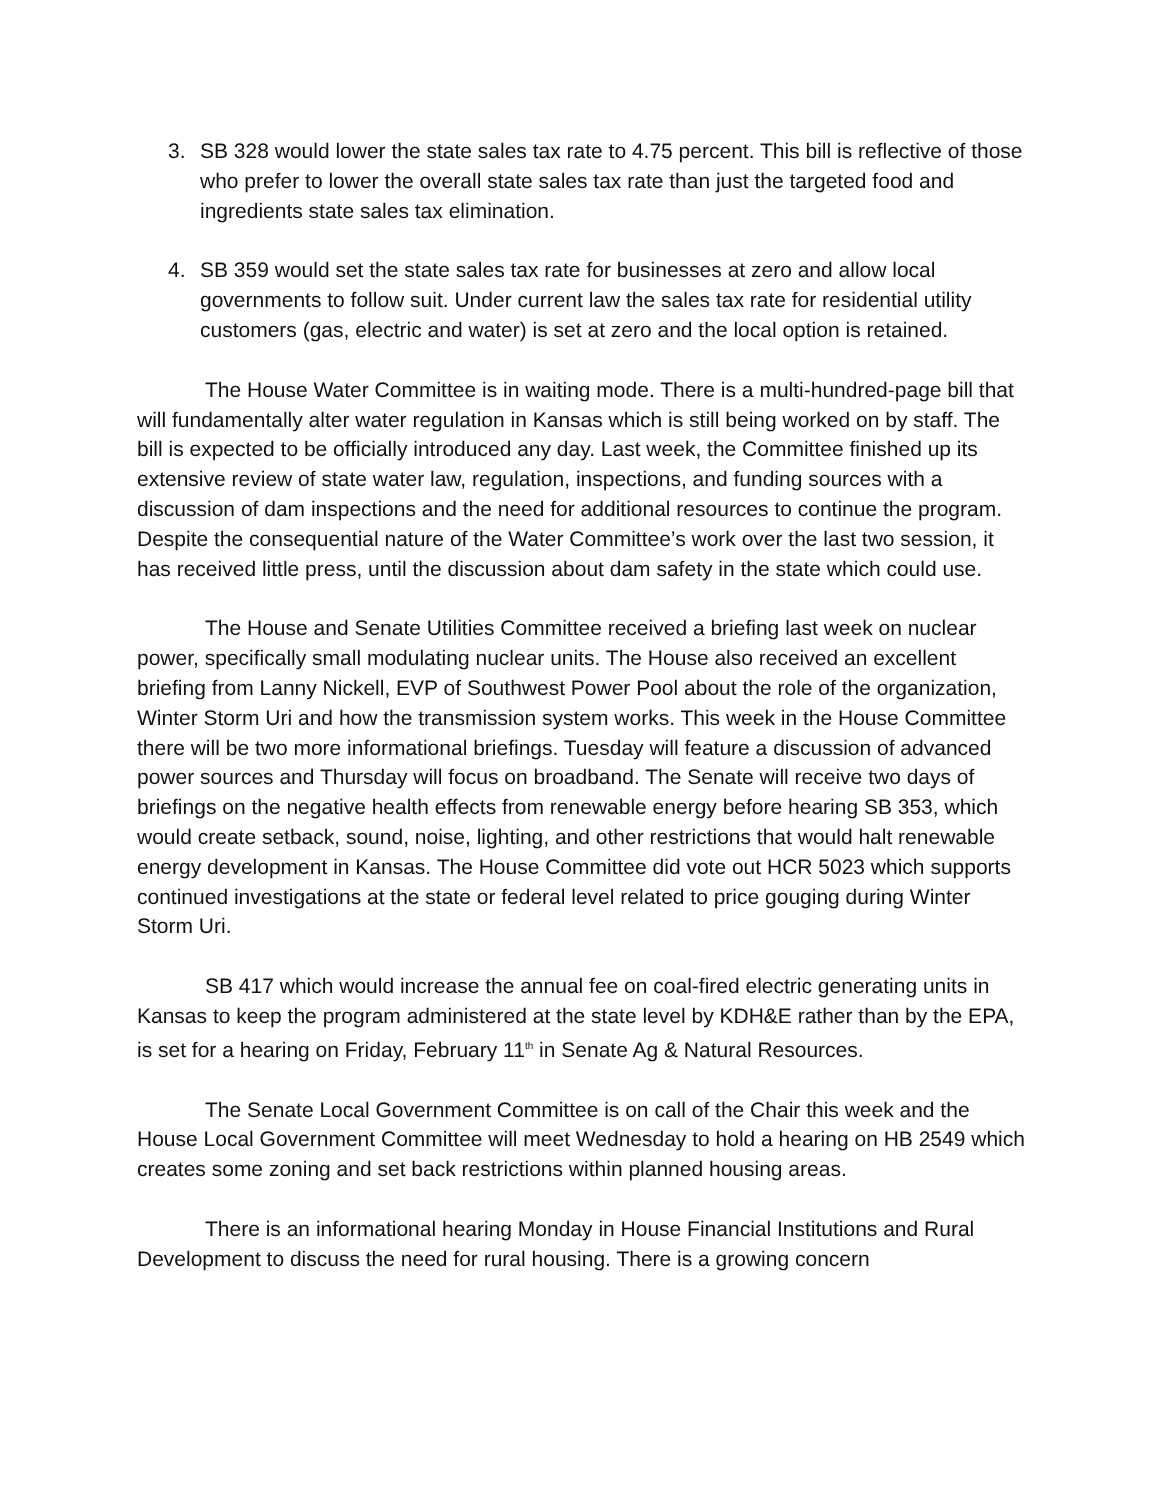3. SB 328 would lower the state sales tax rate to 4.75 percent. This bill is reflective of those who prefer to lower the overall state sales tax rate than just the targeted food and ingredients state sales tax elimination.
4. SB 359 would set the state sales tax rate for businesses at zero and allow local governments to follow suit. Under current law the sales tax rate for residential utility customers (gas, electric and water) is set at zero and the local option is retained.
The House Water Committee is in waiting mode. There is a multi-hundred-page bill that will fundamentally alter water regulation in Kansas which is still being worked on by staff. The bill is expected to be officially introduced any day. Last week, the Committee finished up its extensive review of state water law, regulation, inspections, and funding sources with a discussion of dam inspections and the need for additional resources to continue the program. Despite the consequential nature of the Water Committee’s work over the last two session, it has received little press, until the discussion about dam safety in the state which could use.
The House and Senate Utilities Committee received a briefing last week on nuclear power, specifically small modulating nuclear units. The House also received an excellent briefing from Lanny Nickell, EVP of Southwest Power Pool about the role of the organization, Winter Storm Uri and how the transmission system works. This week in the House Committee there will be two more informational briefings. Tuesday will feature a discussion of advanced power sources and Thursday will focus on broadband. The Senate will receive two days of briefings on the negative health effects from renewable energy before hearing SB 353, which would create setback, sound, noise, lighting, and other restrictions that would halt renewable energy development in Kansas. The House Committee did vote out HCR 5023 which supports continued investigations at the state or federal level related to price gouging during Winter Storm Uri.
SB 417 which would increase the annual fee on coal-fired electric generating units in Kansas to keep the program administered at the state level by KDH&E rather than by the EPA, is set for a hearing on Friday, February 11<sup>th</sup> in Senate Ag & Natural Resources.
The Senate Local Government Committee is on call of the Chair this week and the House Local Government Committee will meet Wednesday to hold a hearing on HB 2549 which creates some zoning and set back restrictions within planned housing areas.
There is an informational hearing Monday in House Financial Institutions and Rural Development to discuss the need for rural housing. There is a growing concern